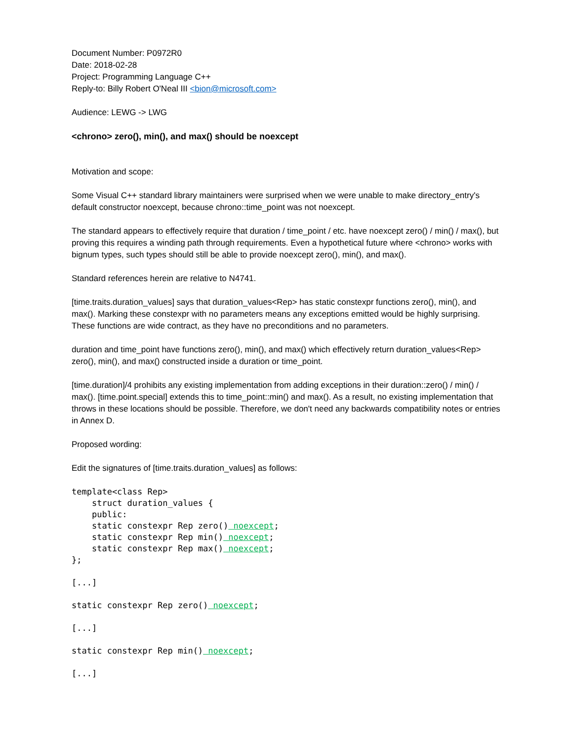Document Number: P0972R0
Date: 2018-02-28
Project: Programming Language C++
Reply-to: Billy Robert O'Neal III <bion@microsoft.com>
Audience: LEWG -> LWG
<chrono> zero(), min(), and max() should be noexcept
Motivation and scope:
Some Visual C++ standard library maintainers were surprised when we were unable to make directory_entry's default constructor noexcept, because chrono::time_point was not noexcept.
The standard appears to effectively require that duration / time_point / etc. have noexcept zero() / min() / max(), but proving this requires a winding path through requirements. Even a hypothetical future where <chrono> works with bignum types, such types should still be able to provide noexcept zero(), min(), and max().
Standard references herein are relative to N4741.
[time.traits.duration_values] says that duration_values<Rep> has static constexpr functions zero(), min(), and max(). Marking these constexpr with no parameters means any exceptions emitted would be highly surprising. These functions are wide contract, as they have no preconditions and no parameters.
duration and time_point have functions zero(), min(), and max() which effectively return duration_values<Rep> zero(), min(), and max() constructed inside a duration or time_point.
[time.duration]/4 prohibits any existing implementation from adding exceptions in their duration::zero() / min() / max(). [time.point.special] extends this to time_point::min() and max(). As a result, no existing implementation that throws in these locations should be possible. Therefore, we don't need any backwards compatibility notes or entries in Annex D.
Proposed wording:
Edit the signatures of [time.traits.duration_values] as follows:
template<class Rep>
    struct duration_values {
    public:
    static constexpr Rep zero() noexcept;
    static constexpr Rep min() noexcept;
    static constexpr Rep max() noexcept;
};
[...]
static constexpr Rep zero() noexcept;
[...]
static constexpr Rep min() noexcept;
[...]